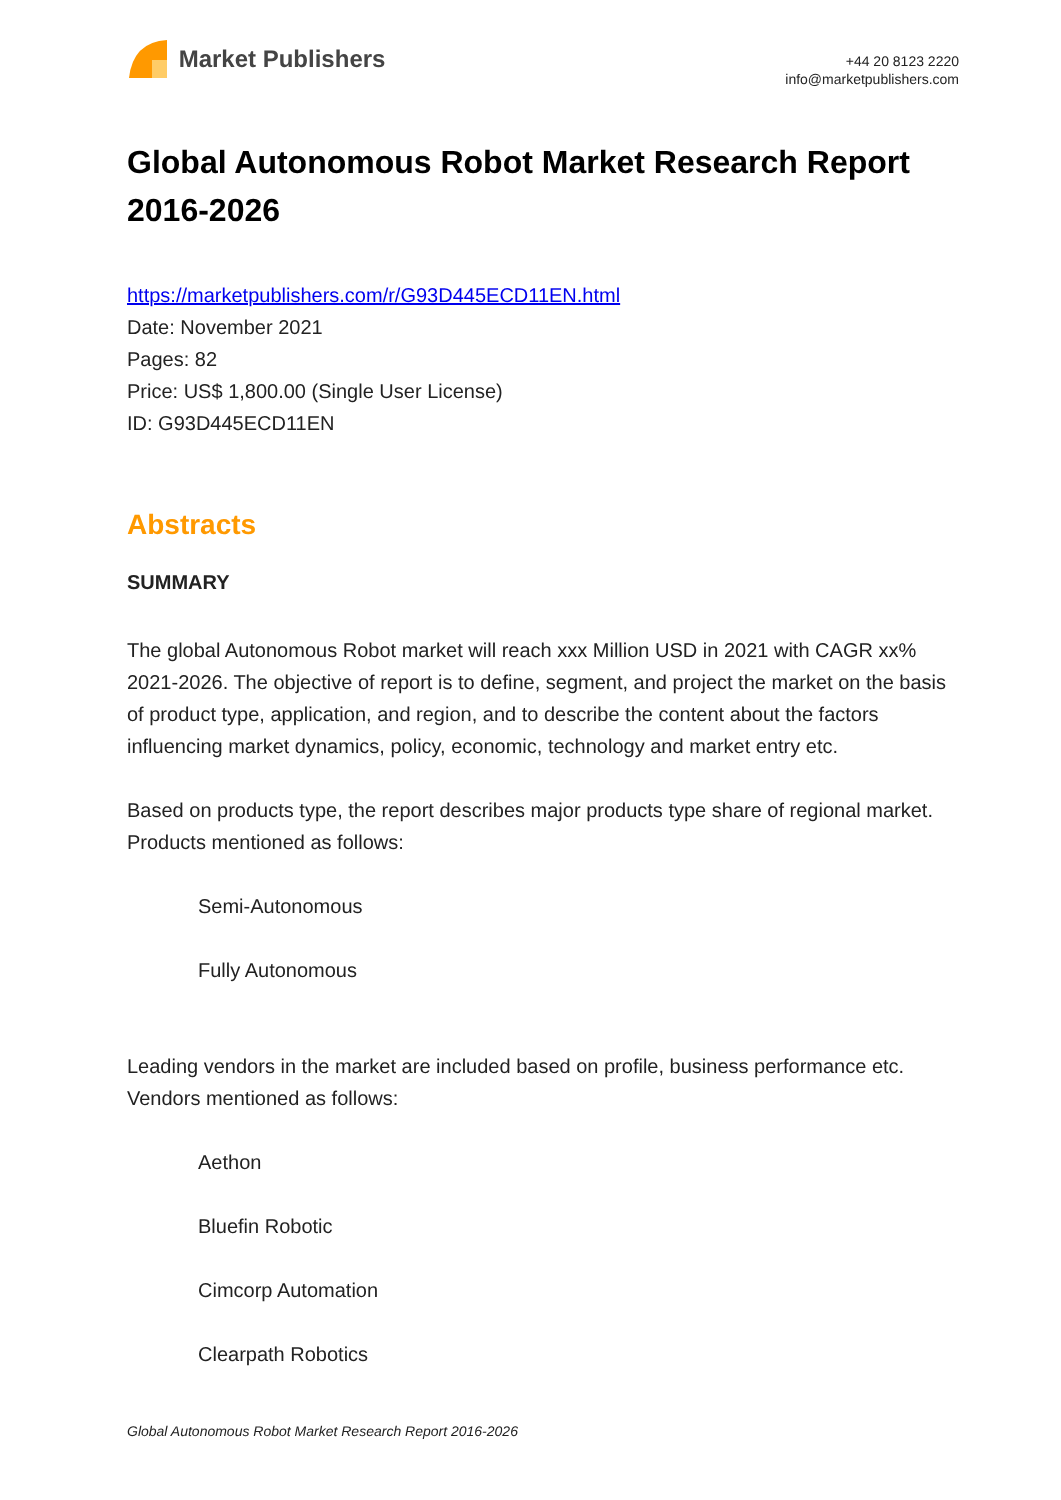Market Publishers
+44 20 8123 2220
info@marketpublishers.com
Global Autonomous Robot Market Research Report 2016-2026
https://marketpublishers.com/r/G93D445ECD11EN.html
Date: November 2021
Pages: 82
Price: US$ 1,800.00 (Single User License)
ID: G93D445ECD11EN
Abstracts
SUMMARY
The global Autonomous Robot market will reach xxx Million USD in 2021 with CAGR xx% 2021-2026. The objective of report is to define, segment, and project the market on the basis of product type, application, and region, and to describe the content about the factors influencing market dynamics, policy, economic, technology and market entry etc.
Based on products type, the report describes major products type share of regional market. Products mentioned as follows:
Semi-Autonomous
Fully Autonomous
Leading vendors in the market are included based on profile, business performance etc. Vendors mentioned as follows:
Aethon
Bluefin Robotic
Cimcorp Automation
Clearpath Robotics
Global Autonomous Robot Market Research Report 2016-2026